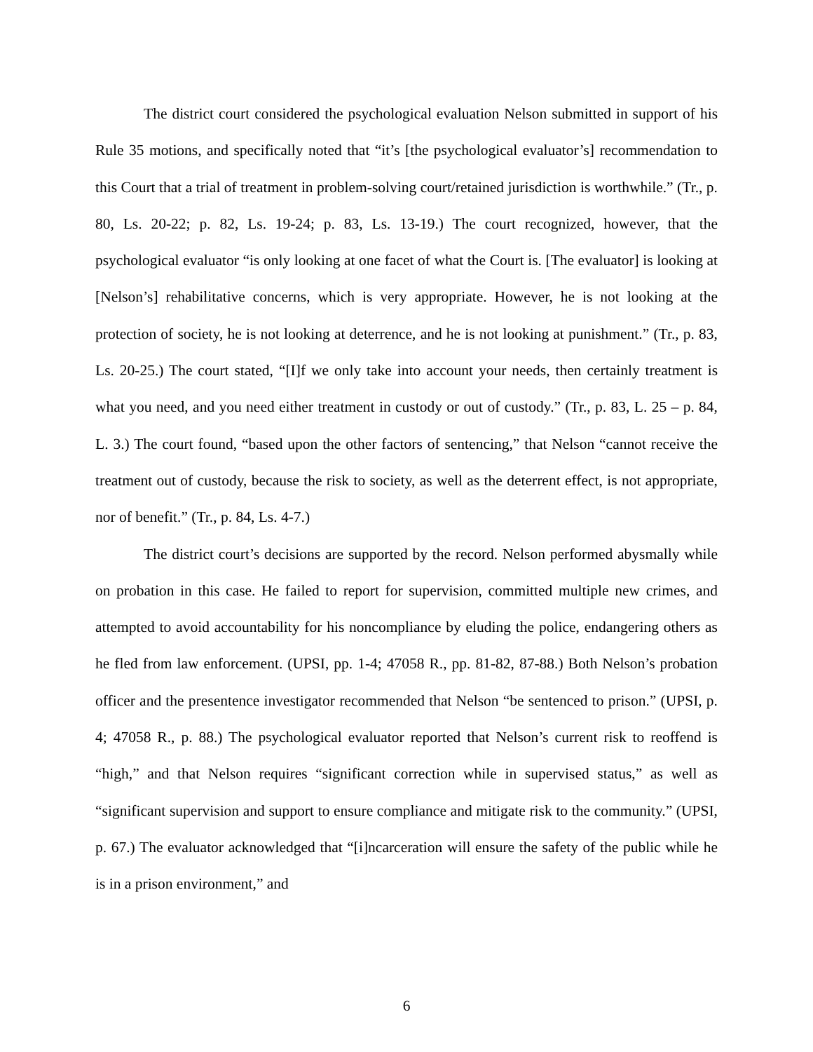The district court considered the psychological evaluation Nelson submitted in support of his Rule 35 motions, and specifically noted that “it’s [the psychological evaluator’s] recommendation to this Court that a trial of treatment in problem-solving court/retained jurisdiction is worthwhile.” (Tr., p. 80, Ls. 20-22; p. 82, Ls. 19-24; p. 83, Ls. 13-19.) The court recognized, however, that the psychological evaluator “is only looking at one facet of what the Court is. [The evaluator] is looking at [Nelson’s] rehabilitative concerns, which is very appropriate. However, he is not looking at the protection of society, he is not looking at deterrence, and he is not looking at punishment.” (Tr., p. 83, Ls. 20-25.) The court stated, “[I]f we only take into account your needs, then certainly treatment is what you need, and you need either treatment in custody or out of custody.” (Tr., p. 83, L. 25 – p. 84, L. 3.) The court found, “based upon the other factors of sentencing,” that Nelson “cannot receive the treatment out of custody, because the risk to society, as well as the deterrent effect, is not appropriate, nor of benefit.” (Tr., p. 84, Ls. 4-7.)
The district court’s decisions are supported by the record. Nelson performed abysmally while on probation in this case. He failed to report for supervision, committed multiple new crimes, and attempted to avoid accountability for his noncompliance by eluding the police, endangering others as he fled from law enforcement. (UPSI, pp. 1-4; 47058 R., pp. 81-82, 87-88.) Both Nelson’s probation officer and the presentence investigator recommended that Nelson “be sentenced to prison.” (UPSI, p. 4; 47058 R., p. 88.) The psychological evaluator reported that Nelson’s current risk to reoffend is “high,” and that Nelson requires “significant correction while in supervised status,” as well as “significant supervision and support to ensure compliance and mitigate risk to the community.” (UPSI, p. 67.) The evaluator acknowledged that “[i]ncarceration will ensure the safety of the public while he is in a prison environment,” and
6